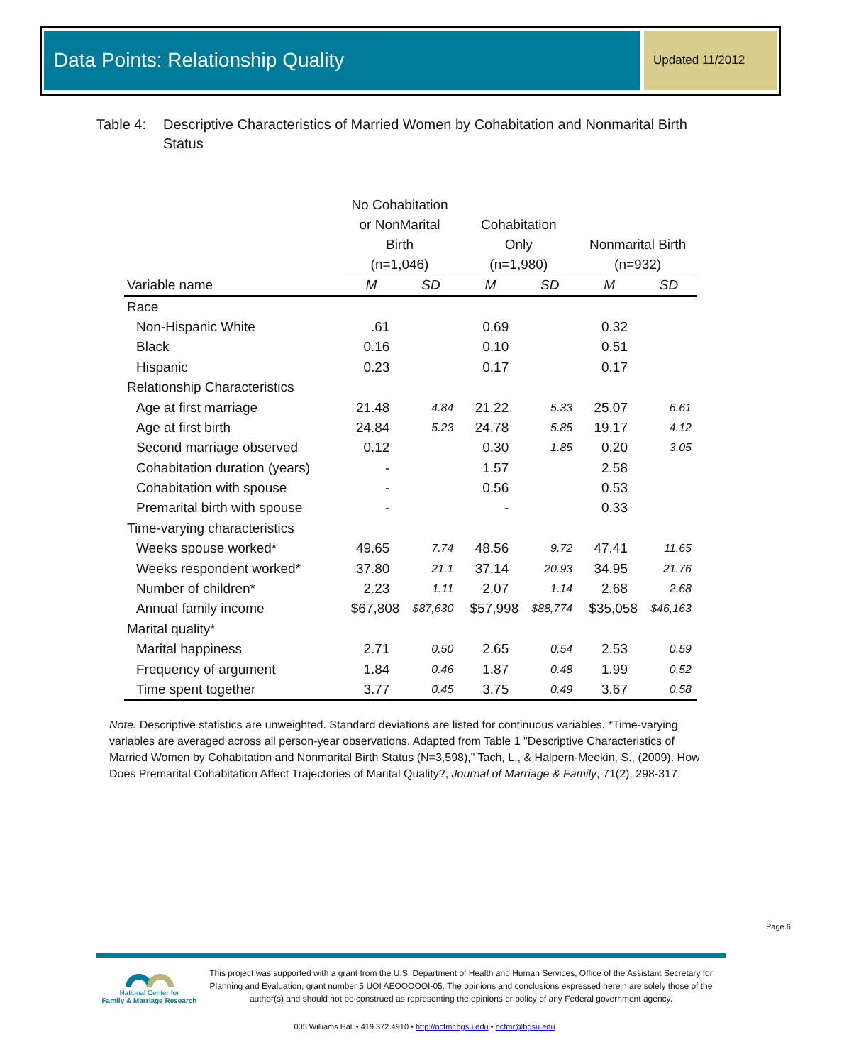Data Points: Relationship Quality Updated 11/2012
Table 4: Descriptive Characteristics of Married Women by Cohabitation and Nonmarital Birth Status
| | No Cohabitation or NonMarital Birth (n=1,046) | | Cohabitation Only (n=1,980) | | Nonmarital Birth (n=932) | |
| --- | --- | --- | --- | --- | --- | --- |
| Variable name | M | SD | M | SD | M | SD |
| Race | | | | | | |
| Non-Hispanic White | .61 | | 0.69 | | 0.32 | |
| Black | 0.16 | | 0.10 | | 0.51 | |
| Hispanic | 0.23 | | 0.17 | | 0.17 | |
| Relationship Characteristics | | | | | | |
| Age at first marriage | 21.48 | 4.84 | 21.22 | 5.33 | 25.07 | 6.61 |
| Age at first birth | 24.84 | 5.23 | 24.78 | 5.85 | 19.17 | 4.12 |
| Second marriage observed | 0.12 | | 0.30 | 1.85 | 0.20 | 3.05 |
| Cohabitation duration (years) | - | | 1.57 | | 2.58 | |
| Cohabitation with spouse | - | | 0.56 | | 0.53 | |
| Premarital birth with spouse | - | | - | | 0.33 | |
| Time-varying characteristics | | | | | | |
| Weeks spouse worked* | 49.65 | 7.74 | 48.56 | 9.72 | 47.41 | 11.65 |
| Weeks respondent worked* | 37.80 | 21.1 | 37.14 | 20.93 | 34.95 | 21.76 |
| Number of children* | 2.23 | 1.11 | 2.07 | 1.14 | 2.68 | 2.68 |
| Annual family income | $67,808 | $87,630 | $57,998 | $88,774 | $35,058 | $46,163 |
| Marital quality* | | | | | | |
| Marital happiness | 2.71 | 0.50 | 2.65 | 0.54 | 2.53 | 0.59 |
| Frequency of argument | 1.84 | 0.46 | 1.87 | 0.48 | 1.99 | 0.52 |
| Time spent together | 3.77 | 0.45 | 3.75 | 0.49 | 3.67 | 0.58 |
Note. Descriptive statistics are unweighted. Standard deviations are listed for continuous variables. *Time-varying variables are averaged across all person-year observations. Adapted from Table 1 "Descriptive Characteristics of Married Women by Cohabitation and Nonmarital Birth Status (N=3,598)," Tach, L., & Halpern-Meekin, S., (2009). How Does Premarital Cohabitation Affect Trajectories of Marital Quality?, Journal of Marriage & Family, 71(2), 298-317.
Page 6
National Center for
Family & Marriage Research
This project was supported with a grant from the U.S. Department of Health and Human Services, Office of the Assistant Secretary for Planning and Evaluation, grant number 5 UOI AEOOOOOI-05. The opinions and conclusions expressed herein are solely those of the author(s) and should not be construed as representing the opinions or policy of any Federal government agency.
005 Williams Hall • 419.372.4910 • http://ncfmr.bgsu.edu • ncfmr@bgsu.edu